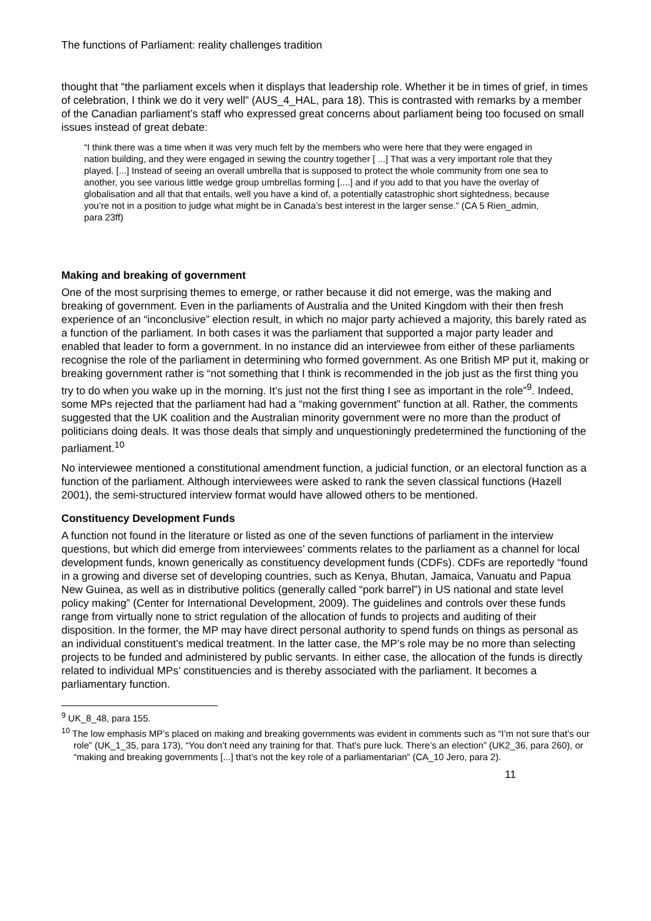The functions of Parliament: reality challenges tradition
thought that “the parliament excels when it displays that leadership role. Whether it be in times of grief, in times of celebration, I think we do it very well” (AUS_4_HAL, para 18). This is contrasted with remarks by a member of the Canadian parliament’s staff who expressed great concerns about parliament being too focused on small issues instead of great debate:
“I think there was a time when it was very much felt by the members who were here that they were engaged in nation building, and they were engaged in sewing the country together [ ...] That was a very important role that they played. [...] Instead of seeing an overall umbrella that is supposed to protect the whole community from one sea to another, you see various little wedge group umbrellas forming [....] and if you add to that you have the overlay of globalisation and all that that entails, well you have a kind of, a potentially catastrophic short sightedness, because you’re not in a position to judge what might be in Canada’s best interest in the larger sense.” (CA 5 Rien_admin, para 23ff)
Making and breaking of government
One of the most surprising themes to emerge, or rather because it did not emerge, was the making and breaking of government. Even in the parliaments of Australia and the United Kingdom with their then fresh experience of an “inconclusive” election result, in which no major party achieved a majority, this barely rated as a function of the parliament. In both cases it was the parliament that supported a major party leader and enabled that leader to form a government. In no instance did an interviewee from either of these parliaments recognise the role of the parliament in determining who formed government. As one British MP put it, making or breaking government rather is “not something that I think is recommended in the job just as the first thing you try to do when you wake up in the morning. It’s just not the first thing I see as important in the role”<sup>9</sup>. Indeed, some MPs rejected that the parliament had had a “making government” function at all. Rather, the comments suggested that the UK coalition and the Australian minority government were no more than the product of politicians doing deals. It was those deals that simply and unquestioningly predetermined the functioning of the parliament.<sup>10</sup>
No interviewee mentioned a constitutional amendment function, a judicial function, or an electoral function as a function of the parliament. Although interviewees were asked to rank the seven classical functions (Hazell 2001), the semi-structured interview format would have allowed others to be mentioned.
Constituency Development Funds
A function not found in the literature or listed as one of the seven functions of parliament in the interview questions, but which did emerge from interviewees’ comments relates to the parliament as a channel for local development funds, known generically as constituency development funds (CDFs). CDFs are reportedly “found in a growing and diverse set of developing countries, such as Kenya, Bhutan, Jamaica, Vanuatu and Papua New Guinea, as well as in distributive politics (generally called “pork barrel”) in US national and state level policy making” (Center for International Development, 2009). The guidelines and controls over these funds range from virtually none to strict regulation of the allocation of funds to projects and auditing of their disposition. In the former, the MP may have direct personal authority to spend funds on things as personal as an individual constituent’s medical treatment. In the latter case, the MP’s role may be no more than selecting projects to be funded and administered by public servants. In either case, the allocation of the funds is directly related to individual MPs’ constituencies and is thereby associated with the parliament. It becomes a parliamentary function.
<sup>9</sup> UK_8_48, para 155.
<sup>10</sup> The low emphasis MP’s placed on making and breaking governments was evident in comments such as “I’m not sure that’s our role” (UK_1_35, para 173), “You don’t need any training for that. That’s pure luck. There’s an election” (UK2_36, para 260), or “making and breaking governments [...] that’s not the key role of a parliamentarian” (CA_10 Jero, para 2).
11